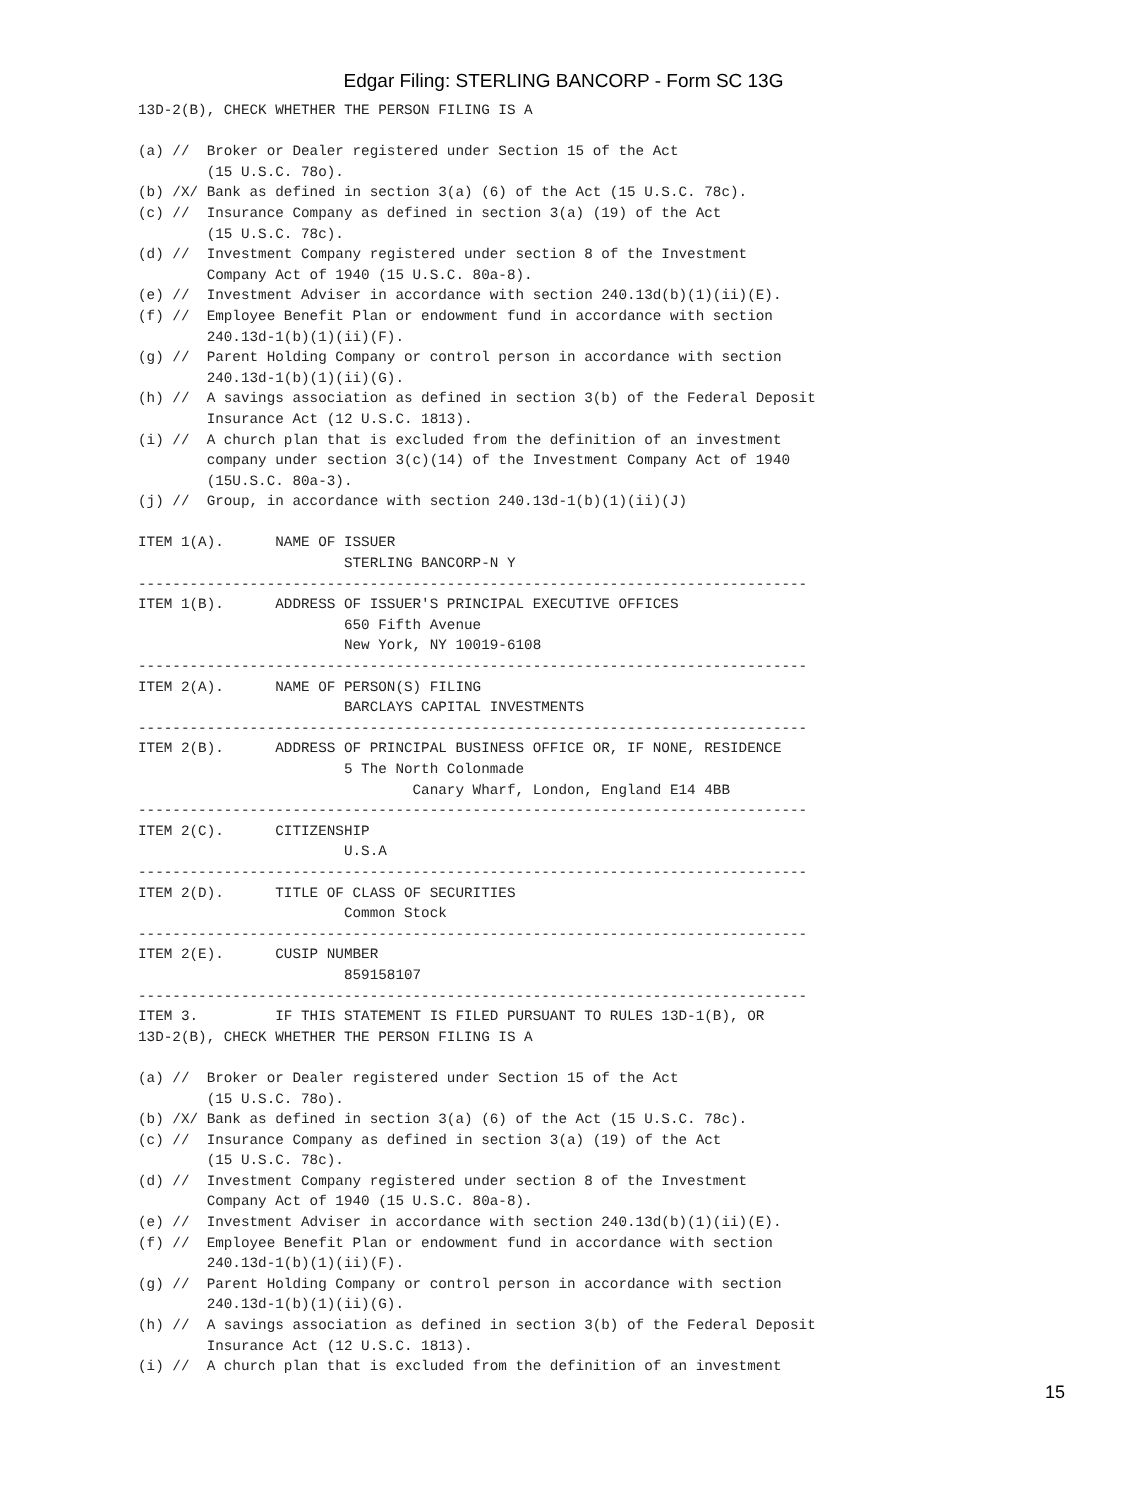Edgar Filing: STERLING BANCORP - Form SC 13G
13D-2(B), CHECK WHETHER THE PERSON FILING IS A

(a) //  Broker or Dealer registered under Section 15 of the Act
        (15 U.S.C. 78o).
(b) /X/ Bank as defined in section 3(a) (6) of the Act (15 U.S.C. 78c).
(c) //  Insurance Company as defined in section 3(a) (19) of the Act
        (15 U.S.C. 78c).
(d) //  Investment Company registered under section 8 of the Investment
        Company Act of 1940 (15 U.S.C. 80a-8).
(e) //  Investment Adviser in accordance with section 240.13d(b)(1)(ii)(E).
(f) //  Employee Benefit Plan or endowment fund in accordance with section
        240.13d-1(b)(1)(ii)(F).
(g) //  Parent Holding Company or control person in accordance with section
        240.13d-1(b)(1)(ii)(G).
(h) //  A savings association as defined in section 3(b) of the Federal Deposit
        Insurance Act (12 U.S.C. 1813).
(i) //  A church plan that is excluded from the definition of an investment
        company under section 3(c)(14) of the Investment Company Act of 1940
        (15U.S.C. 80a-3).
(j) //  Group, in accordance with section 240.13d-1(b)(1)(ii)(J)

ITEM 1(A).      NAME OF ISSUER
                        STERLING BANCORP-N Y
------------------------------------------------------------------------------
ITEM 1(B).      ADDRESS OF ISSUER'S PRINCIPAL EXECUTIVE OFFICES
                        650 Fifth Avenue
                        New York, NY 10019-6108
------------------------------------------------------------------------------
ITEM 2(A).      NAME OF PERSON(S) FILING
                        BARCLAYS CAPITAL INVESTMENTS
------------------------------------------------------------------------------
ITEM 2(B).      ADDRESS OF PRINCIPAL BUSINESS OFFICE OR, IF NONE, RESIDENCE
                        5 The North Colonmade
                                Canary Wharf, London, England E14 4BB
------------------------------------------------------------------------------
ITEM 2(C).      CITIZENSHIP
                        U.S.A
------------------------------------------------------------------------------
ITEM 2(D).      TITLE OF CLASS OF SECURITIES
                        Common Stock
------------------------------------------------------------------------------
ITEM 2(E).      CUSIP NUMBER
                        859158107
------------------------------------------------------------------------------
ITEM 3.         IF THIS STATEMENT IS FILED PURSUANT TO RULES 13D-1(B), OR
13D-2(B), CHECK WHETHER THE PERSON FILING IS A

(a) //  Broker or Dealer registered under Section 15 of the Act
        (15 U.S.C. 78o).
(b) /X/ Bank as defined in section 3(a) (6) of the Act (15 U.S.C. 78c).
(c) //  Insurance Company as defined in section 3(a) (19) of the Act
        (15 U.S.C. 78c).
(d) //  Investment Company registered under section 8 of the Investment
        Company Act of 1940 (15 U.S.C. 80a-8).
(e) //  Investment Adviser in accordance with section 240.13d(b)(1)(ii)(E).
(f) //  Employee Benefit Plan or endowment fund in accordance with section
        240.13d-1(b)(1)(ii)(F).
(g) //  Parent Holding Company or control person in accordance with section
        240.13d-1(b)(1)(ii)(G).
(h) //  A savings association as defined in section 3(b) of the Federal Deposit
        Insurance Act (12 U.S.C. 1813).
(i) //  A church plan that is excluded from the definition of an investment
15